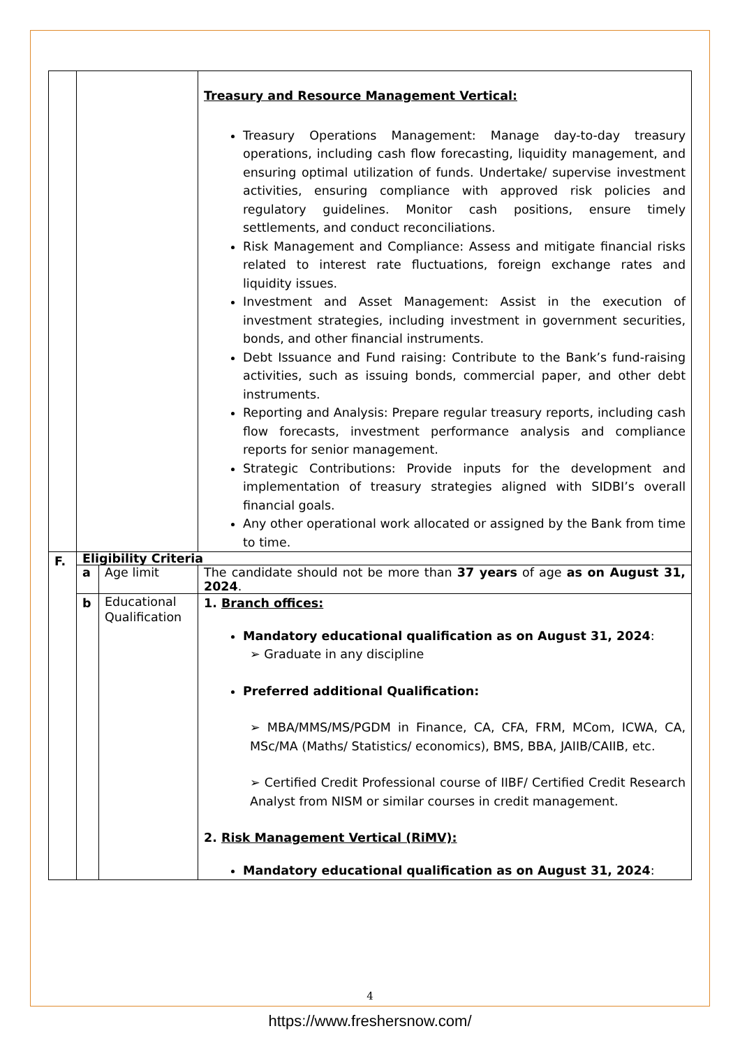| | | | Treasury and Resource Management Vertical: Treasury Operations Management: Manage day-to-day treasury operations, including cash flow forecasting, liquidity management, and ensuring optimal utilization of funds. Undertake/ supervise investment activities, ensuring compliance with approved risk policies and regulatory guidelines. Monitor cash positions, ensure timely settlements, and conduct reconciliations. Risk Management and Compliance: Assess and mitigate financial risks related to interest rate fluctuations, foreign exchange rates and liquidity issues. Investment and Asset Management: Assist in the execution of investment strategies, including investment in government securities, bonds, and other financial instruments. Debt Issuance and Fund raising: Contribute to the Bank’s fund-raising activities, such as issuing bonds, commercial paper, and other debt instruments. Reporting and Analysis: Prepare regular treasury reports, including cash flow forecasts, investment performance analysis and compliance reports for senior management. Strategic Contributions: Provide inputs for the development and implementation of treasury strategies aligned with SIDBI’s overall financial goals. Any other operational work allocated or assigned by the Bank from time to time. |
| F. | Eligibility Criteria | | |
| | a | Age limit | The candidate should not be more than 37 years of age as on August 31, 2024 . |
| | b | Educational Qualification | 1. Branch offices: Mandatory educational qualification as on August 31, 2024 : ➢ Graduate in any discipline Preferred additional Qualification: ➢ MBA/MMS/MS/PGDM in Finance, CA, CFA, FRM, MCom, ICWA, CA, MSc/MA (Maths/ Statistics/ economics), BMS, BBA, JAIIB/CAIIB, etc. ➢ Certified Credit Professional course of IIBF/ Certified Credit Research Analyst from NISM or similar courses in credit management. 2. Risk Management Vertical (RiMV): Mandatory educational qualification as on August 31, 2024 : |
4
https://www.freshersnow.com/